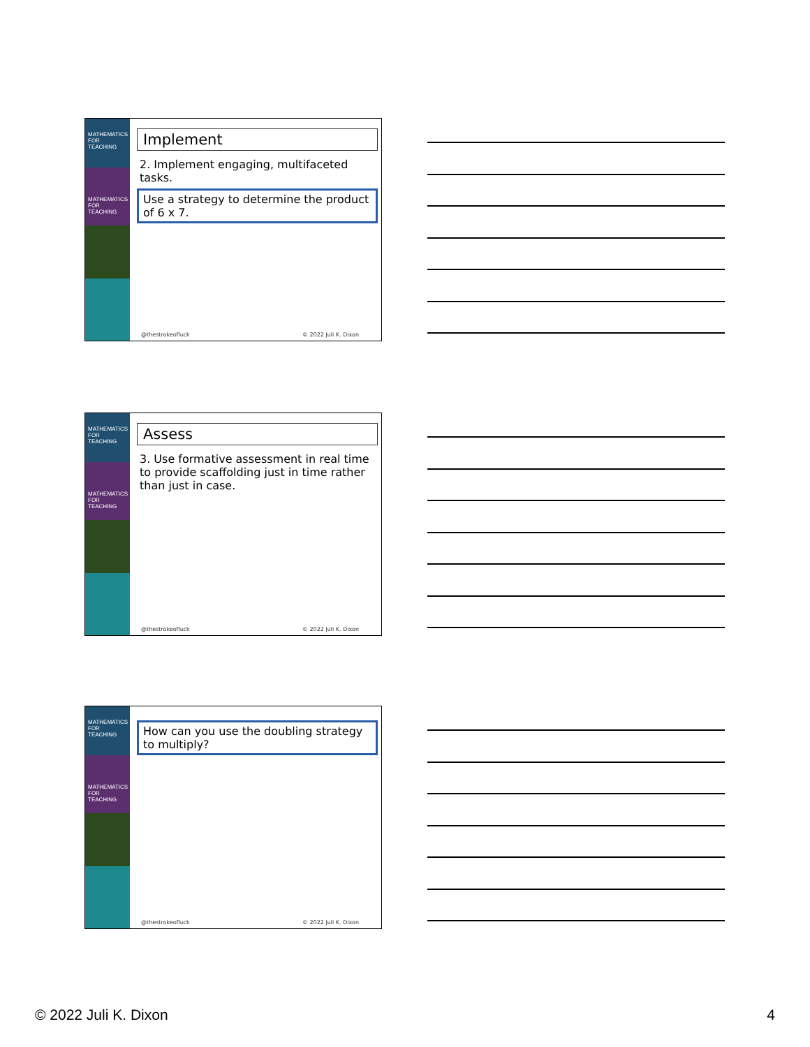MATHEMATICS FOR TEACHING
MATHEMATICS FOR TEACHING
Implement
2. Implement engaging, multifaceted tasks.
Use a strategy to determine the product of 6 x 7.
@thestrokeofluck © 2022 Juli K. Dixon
MATHEMATICS FOR TEACHING
MATHEMATICS FOR TEACHING
Assess
3. Use formative assessment in real time to provide scaffolding just in time rather than just in case.
@thestrokeofluck © 2022 Juli K. Dixon
MATHEMATICS FOR TEACHING
MATHEMATICS FOR TEACHING
How can you use the doubling strategy to multiply?
@thestrokeofluck © 2022 Juli K. Dixon
© 2022 Juli K. Dixon 4